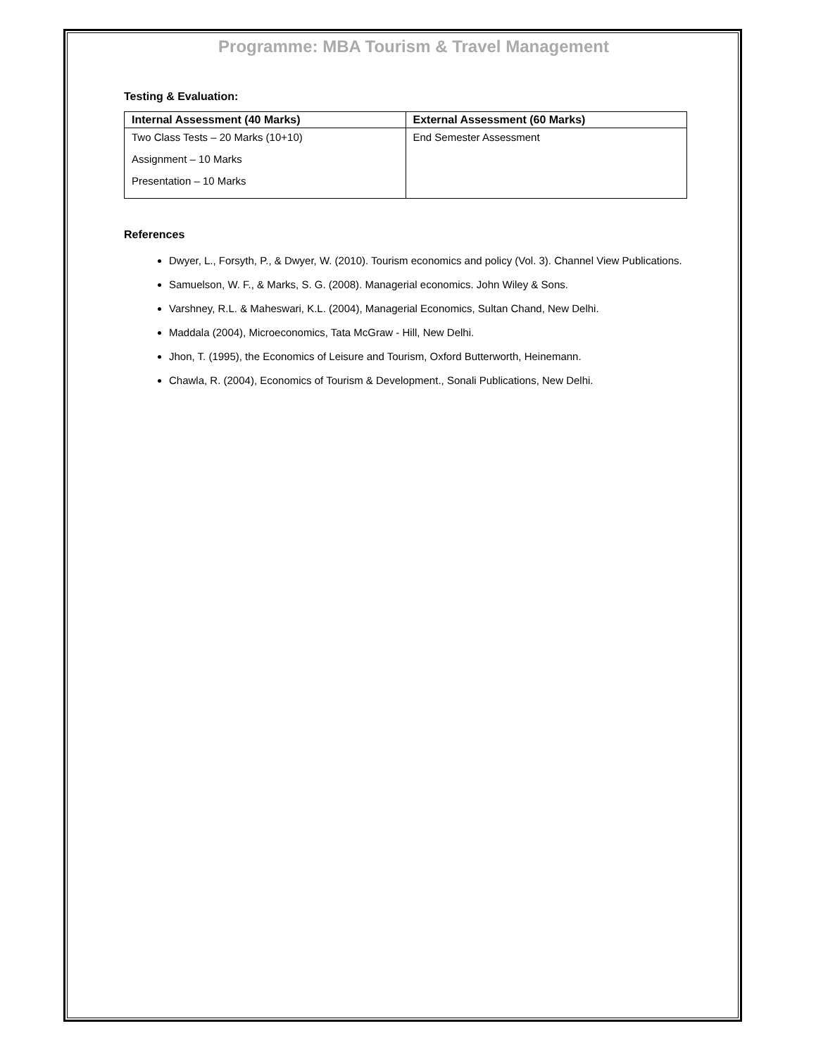Programme: MBA Tourism & Travel Management
Testing & Evaluation:
| Internal Assessment (40 Marks) | External Assessment (60 Marks) |
| --- | --- |
| Two Class Tests – 20 Marks (10+10) Assignment – 10 Marks Presentation – 10 Marks | End Semester Assessment |
References
Dwyer, L., Forsyth, P., & Dwyer, W. (2010). Tourism economics and policy (Vol. 3). Channel View Publications.
Samuelson, W. F., & Marks, S. G. (2008). Managerial economics. John Wiley & Sons.
Varshney, R.L. & Maheswari, K.L. (2004), Managerial Economics, Sultan Chand, New Delhi.
Maddala (2004), Microeconomics, Tata McGraw - Hill, New Delhi.
Jhon, T. (1995), the Economics of Leisure and Tourism, Oxford Butterworth, Heinemann.
Chawla, R. (2004), Economics of Tourism & Development., Sonali Publications, New Delhi.